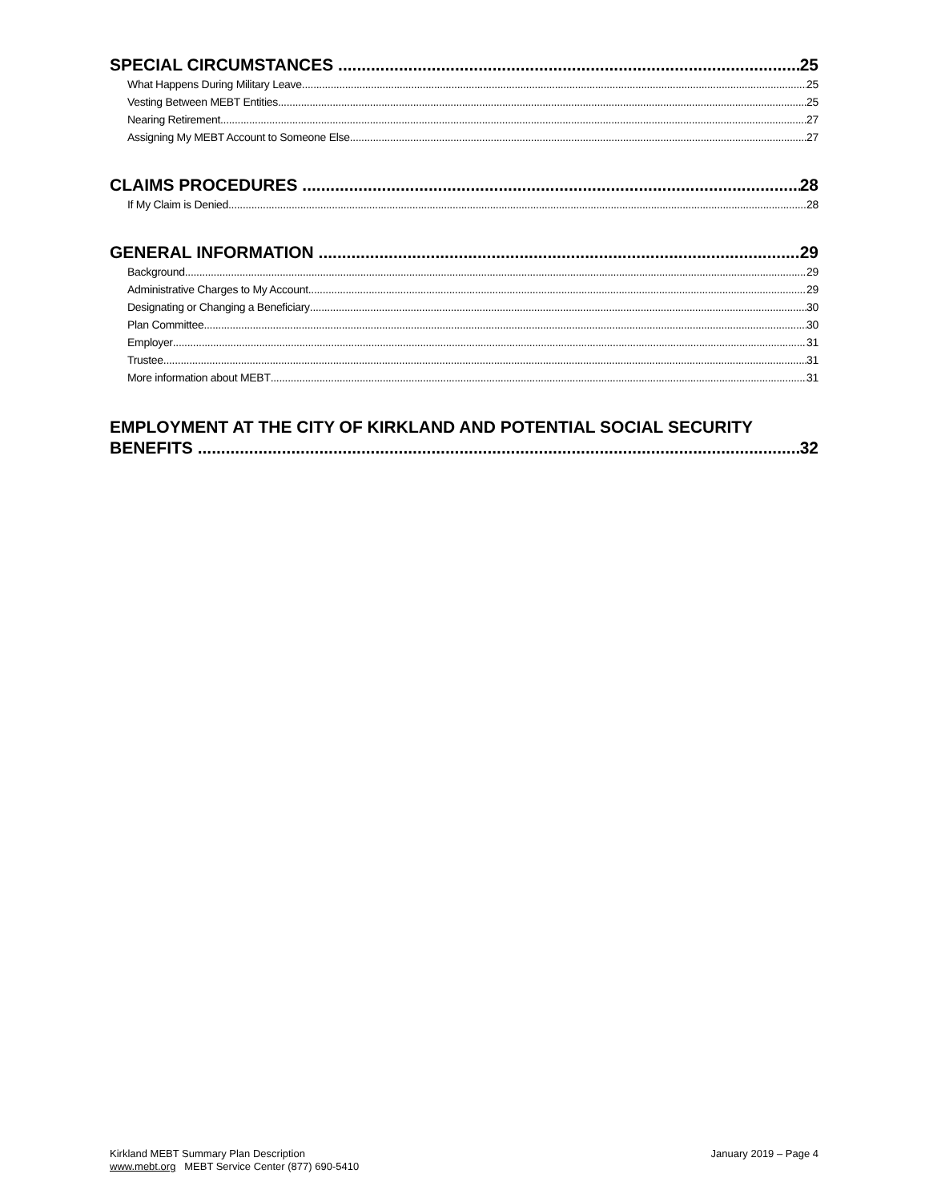SPECIAL CIRCUMSTANCES 25
What Happens During Military Leave 25
Vesting Between MEBT Entities 25
Nearing Retirement 27
Assigning My MEBT Account to Someone Else 27
CLAIMS PROCEDURES 28
If My Claim is Denied 28
GENERAL INFORMATION 29
Background 29
Administrative Charges to My Account 29
Designating or Changing a Beneficiary 30
Plan Committee 30
Employer 31
Trustee 31
More information about MEBT 31
EMPLOYMENT AT THE CITY OF KIRKLAND AND POTENTIAL SOCIAL SECURITY
BENEFITS 32
Kirkland MEBT Summary Plan Description
www.mebt.org MEBT Service Center (877) 690-5410
January 2019 – Page 4